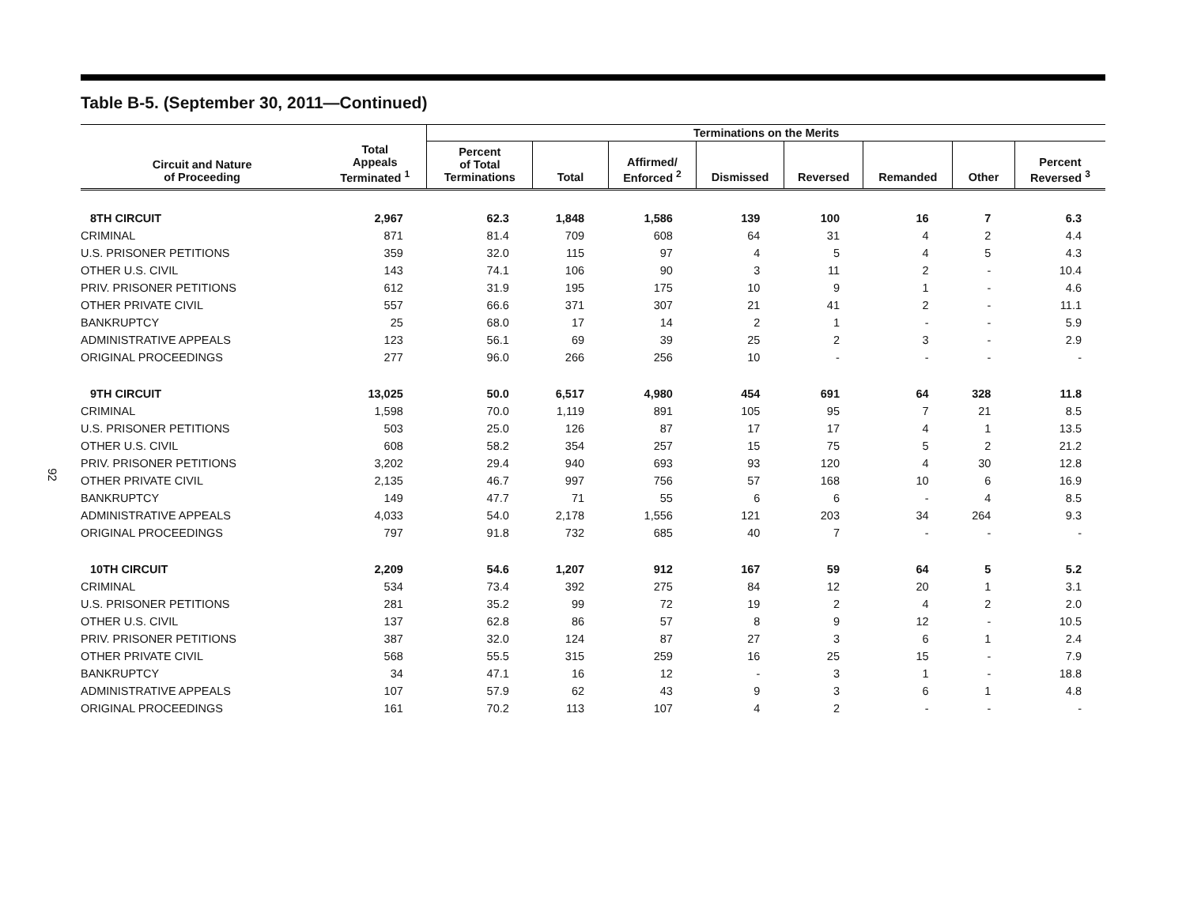92
Table B-5. (September 30, 2011—Continued)
| | | Terminations on the Merits | | | | | | | |
| --- | --- | --- | --- | --- | --- | --- | --- | --- | --- |
| Circuit and Nature of Proceeding | Total Appeals Terminated <sup>1</sup> | Percent of Total Terminations | Total | Affirmed/ Enforced <sup>2</sup> | Dismissed | Reversed | Remanded | Other | Percent Reversed <sup>3</sup> |
| 8TH CIRCUIT | 2,967 | 62.3 | 1,848 | 1,586 | 139 | 100 | 16 | 7 | 6.3 |
| CRIMINAL | 871 | 81.4 | 709 | 608 | 64 | 31 | 4 | 2 | 4.4 |
| U.S. PRISONER PETITIONS | 359 | 32.0 | 115 | 97 | 4 | 5 | 4 | 5 | 4.3 |
| OTHER U.S. CIVIL | 143 | 74.1 | 106 | 90 | 3 | 11 | 2 | - | 10.4 |
| PRIV. PRISONER PETITIONS | 612 | 31.9 | 195 | 175 | 10 | 9 | 1 | - | 4.6 |
| OTHER PRIVATE CIVIL | 557 | 66.6 | 371 | 307 | 21 | 41 | 2 | - | 11.1 |
| BANKRUPTCY | 25 | 68.0 | 17 | 14 | 2 | 1 | - | - | 5.9 |
| ADMINISTRATIVE APPEALS | 123 | 56.1 | 69 | 39 | 25 | 2 | 3 | - | 2.9 |
| ORIGINAL PROCEEDINGS | 277 | 96.0 | 266 | 256 | 10 | - | - | - | - |
| 9TH CIRCUIT | 13,025 | 50.0 | 6,517 | 4,980 | 454 | 691 | 64 | 328 | 11.8 |
| CRIMINAL | 1,598 | 70.0 | 1,119 | 891 | 105 | 95 | 7 | 21 | 8.5 |
| U.S. PRISONER PETITIONS | 503 | 25.0 | 126 | 87 | 17 | 17 | 4 | 1 | 13.5 |
| OTHER U.S. CIVIL | 608 | 58.2 | 354 | 257 | 15 | 75 | 5 | 2 | 21.2 |
| PRIV. PRISONER PETITIONS | 3,202 | 29.4 | 940 | 693 | 93 | 120 | 4 | 30 | 12.8 |
| OTHER PRIVATE CIVIL | 2,135 | 46.7 | 997 | 756 | 57 | 168 | 10 | 6 | 16.9 |
| BANKRUPTCY | 149 | 47.7 | 71 | 55 | 6 | 6 | - | 4 | 8.5 |
| ADMINISTRATIVE APPEALS | 4,033 | 54.0 | 2,178 | 1,556 | 121 | 203 | 34 | 264 | 9.3 |
| ORIGINAL PROCEEDINGS | 797 | 91.8 | 732 | 685 | 40 | 7 | - | - | - |
| 10TH CIRCUIT | 2,209 | 54.6 | 1,207 | 912 | 167 | 59 | 64 | 5 | 5.2 |
| CRIMINAL | 534 | 73.4 | 392 | 275 | 84 | 12 | 20 | 1 | 3.1 |
| U.S. PRISONER PETITIONS | 281 | 35.2 | 99 | 72 | 19 | 2 | 4 | 2 | 2.0 |
| OTHER U.S. CIVIL | 137 | 62.8 | 86 | 57 | 8 | 9 | 12 | - | 10.5 |
| PRIV. PRISONER PETITIONS | 387 | 32.0 | 124 | 87 | 27 | 3 | 6 | 1 | 2.4 |
| OTHER PRIVATE CIVIL | 568 | 55.5 | 315 | 259 | 16 | 25 | 15 | - | 7.9 |
| BANKRUPTCY | 34 | 47.1 | 16 | 12 | - | 3 | 1 | - | 18.8 |
| ADMINISTRATIVE APPEALS | 107 | 57.9 | 62 | 43 | 9 | 3 | 6 | 1 | 4.8 |
| ORIGINAL PROCEEDINGS | 161 | 70.2 | 113 | 107 | 4 | 2 | - | - | - |